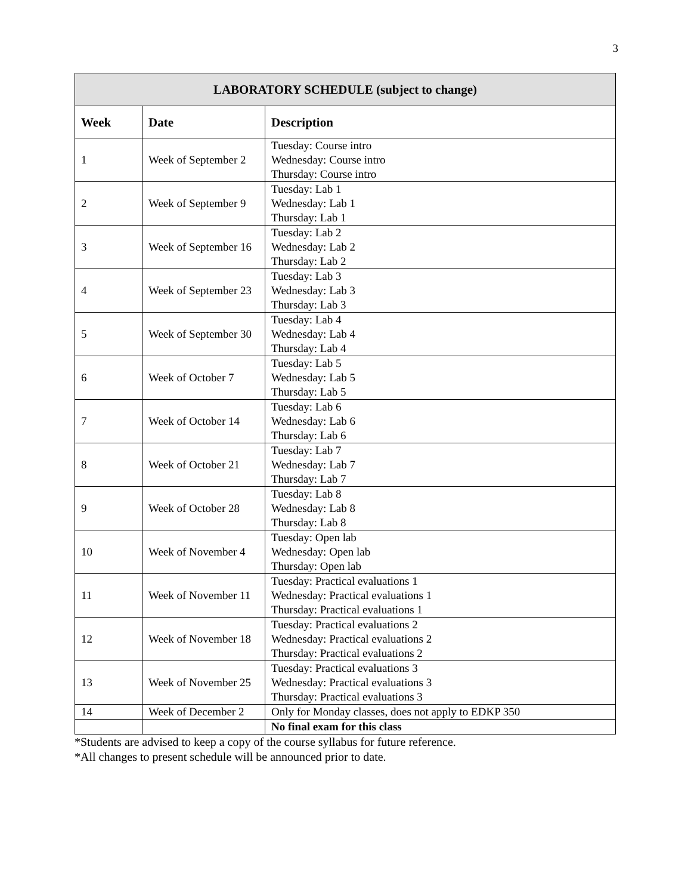3
| LABORATORY SCHEDULE (subject to change) | | |
| --- | --- | --- |
| Week | Date | Description |
| 1 | Week of September 2 | Tuesday: Course intro Wednesday: Course intro Thursday: Course intro |
| 2 | Week of September 9 | Tuesday: Lab 1 Wednesday: Lab 1 Thursday: Lab 1 |
| 3 | Week of September 16 | Tuesday: Lab 2 Wednesday: Lab 2 Thursday: Lab 2 |
| 4 | Week of September 23 | Tuesday: Lab 3 Wednesday: Lab 3 Thursday: Lab 3 |
| 5 | Week of September 30 | Tuesday: Lab 4 Wednesday: Lab 4 Thursday: Lab 4 |
| 6 | Week of October 7 | Tuesday: Lab 5 Wednesday: Lab 5 Thursday: Lab 5 |
| 7 | Week of October 14 | Tuesday: Lab 6 Wednesday: Lab 6 Thursday: Lab 6 |
| 8 | Week of October 21 | Tuesday: Lab 7 Wednesday: Lab 7 Thursday: Lab 7 |
| 9 | Week of October 28 | Tuesday: Lab 8 Wednesday: Lab 8 Thursday: Lab 8 |
| 10 | Week of November 4 | Tuesday: Open lab Wednesday: Open lab Thursday: Open lab |
| 11 | Week of November 11 | Tuesday: Practical evaluations 1 Wednesday: Practical evaluations 1 Thursday: Practical evaluations 1 |
| 12 | Week of November 18 | Tuesday: Practical evaluations 2 Wednesday: Practical evaluations 2 Thursday: Practical evaluations 2 |
| 13 | Week of November 25 | Tuesday: Practical evaluations 3 Wednesday: Practical evaluations 3 Thursday: Practical evaluations 3 |
| 14 | Week of December 2 | Only for Monday classes, does not apply to EDKP 350 |
| | | No final exam for this class |
*Students are advised to keep a copy of the course syllabus for future reference.
*All changes to present schedule will be announced prior to date.